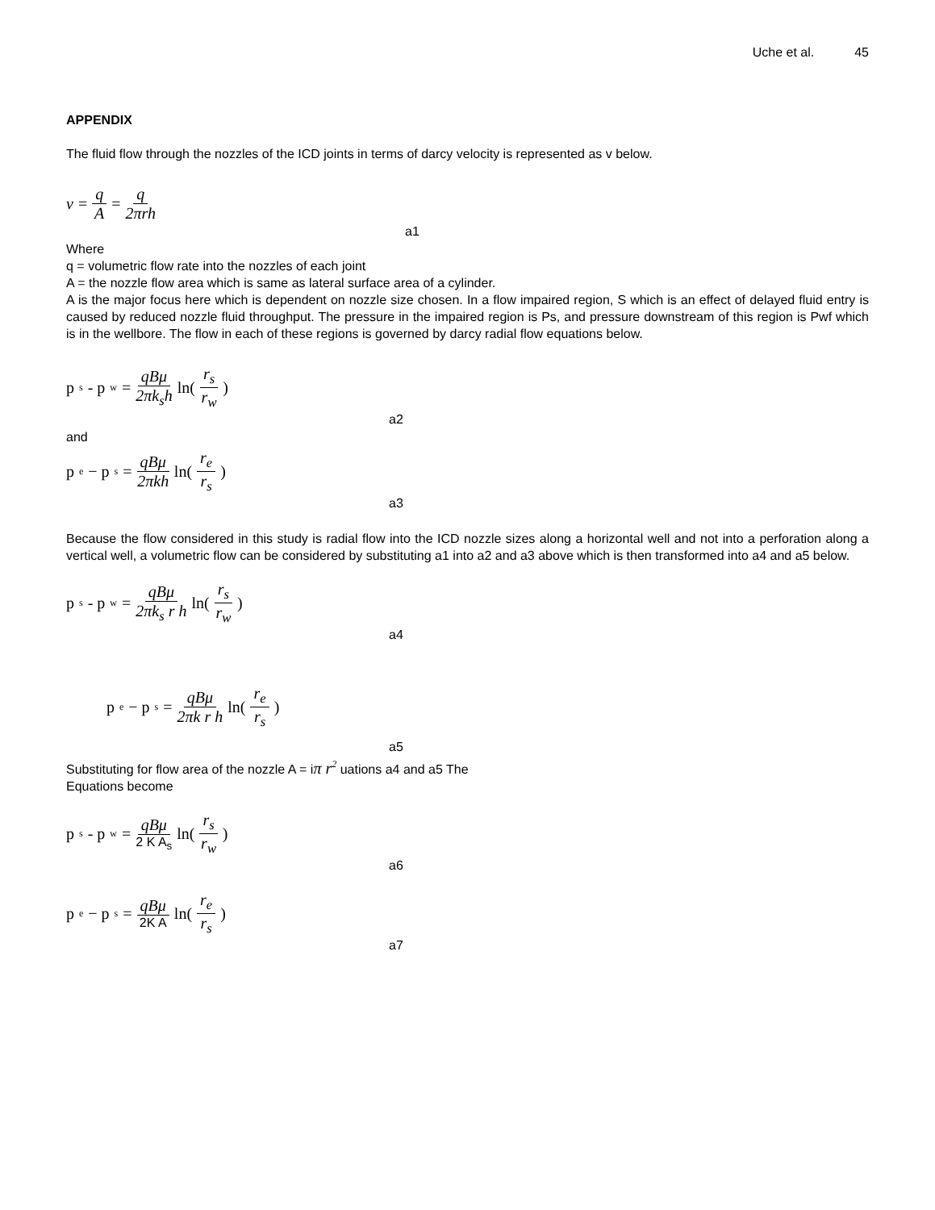Uche et al. 45
APPENDIX
The fluid flow through the nozzles of the ICD joints in terms of darcy velocity is represented as v below.
v = q A = q 2πrh
a1
Where
q = volumetric flow rate into the nozzles of each joint
A = the nozzle flow area which is same as lateral surface area of a cylinder.
A is the major focus here which is dependent on nozzle size chosen. In a flow impaired region, S which is an effect of delayed fluid entry is caused by reduced nozzle fluid throughput. The pressure in the impaired region is Ps, and pressure downstream of this region is Pwf which is in the wellbore. The flow in each of these regions is governed by darcy radial flow equations below.
p<sub>s</sub> - p<sub>w</sub> = qBμ 2πk<sub>s</sub>h ln(r<sub>s</sub> r<sub>w</sub>)
a2
and
p<sub>e</sub> − p<sub>s</sub> = qBμ 2πkh ln(r<sub>e</sub> r<sub>s</sub>)
a3
Because the flow considered in this study is radial flow into the ICD nozzle sizes along a horizontal well and not into a perforation along a vertical well, a volumetric flow can be considered by substituting a1 into a2 and a3 above which is then transformed into a4 and a5 below.
p<sub>s</sub> - p<sub>w</sub> = qBμ 2πk<sub>s</sub> r h ln(r<sub>s</sub> r<sub>w</sub>)
a4
p<sub>e</sub> − p<sub>s</sub> = qBμ 2πk r h ln(r<sub>e</sub> r<sub>s</sub>)
a5
Substituting for flow area of the nozzle A = iπ r<sup>2</sup> uations a4 and a5 The
Equations become
p<sub>s</sub> - p<sub>w</sub> = qBμ 2 K A<sub>s</sub> ln(r<sub>s</sub> r<sub>w</sub>)
a6
p<sub>e</sub> − p<sub>s</sub> = qBμ 2K A ln(r<sub>e</sub> r<sub>s</sub>)
a7